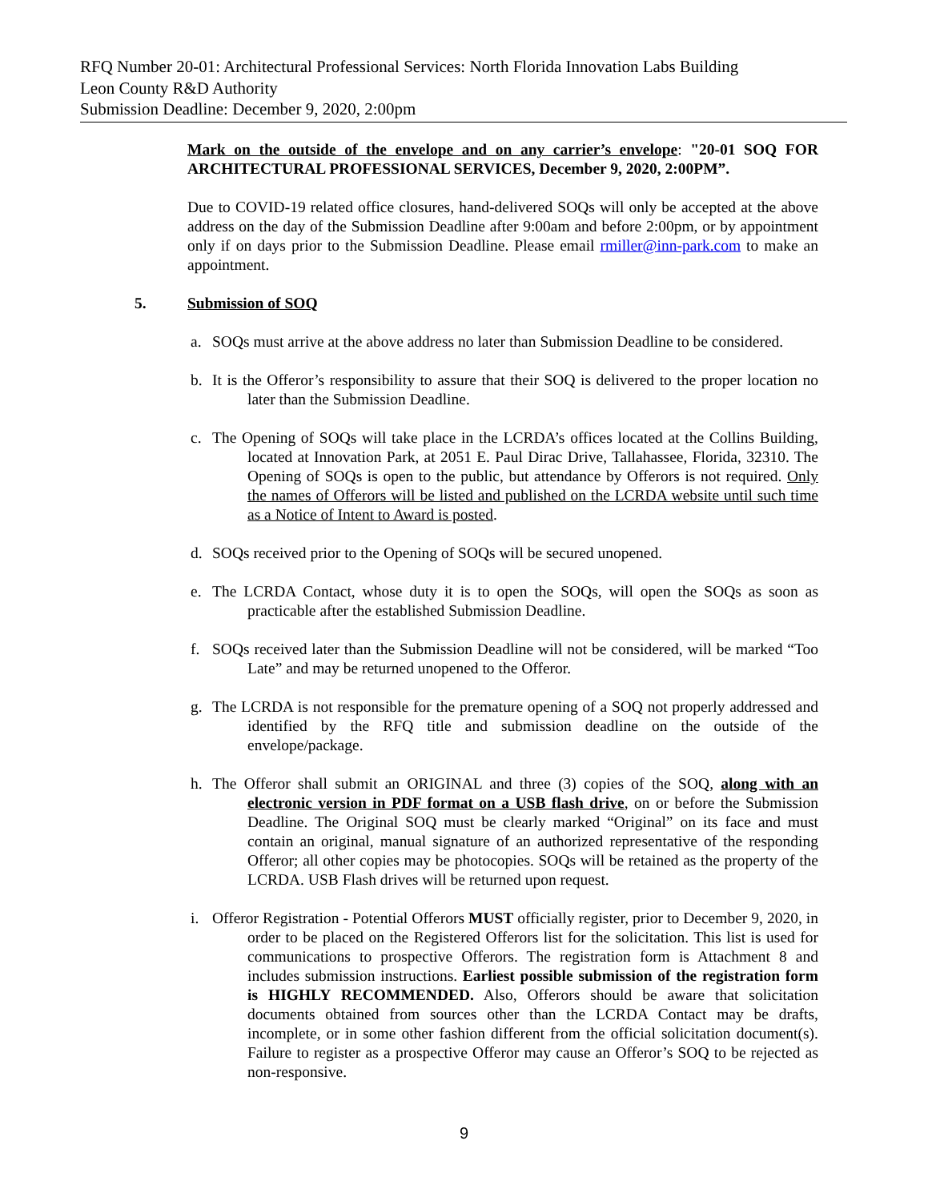RFQ Number 20-01: Architectural Professional Services: North Florida Innovation Labs Building
Leon County R&D Authority
Submission Deadline: December 9, 2020, 2:00pm
Mark on the outside of the envelope and on any carrier’s envelope: "20-01 SOQ FOR ARCHITECTURAL PROFESSIONAL SERVICES, December 9, 2020, 2:00PM”.
Due to COVID-19 related office closures, hand-delivered SOQs will only be accepted at the above address on the day of the Submission Deadline after 9:00am and before 2:00pm, or by appointment only if on days prior to the Submission Deadline. Please email rmiller@inn-park.com to make an appointment.
5. Submission of SOQ
a. SOQs must arrive at the above address no later than Submission Deadline to be considered.
b. It is the Offeror’s responsibility to assure that their SOQ is delivered to the proper location no later than the Submission Deadline.
c. The Opening of SOQs will take place in the LCRDA’s offices located at the Collins Building, located at Innovation Park, at 2051 E. Paul Dirac Drive, Tallahassee, Florida, 32310. The Opening of SOQs is open to the public, but attendance by Offerors is not required. Only the names of Offerors will be listed and published on the LCRDA website until such time as a Notice of Intent to Award is posted.
d. SOQs received prior to the Opening of SOQs will be secured unopened.
e. The LCRDA Contact, whose duty it is to open the SOQs, will open the SOQs as soon as practicable after the established Submission Deadline.
f. SOQs received later than the Submission Deadline will not be considered, will be marked “Too Late” and may be returned unopened to the Offeror.
g. The LCRDA is not responsible for the premature opening of a SOQ not properly addressed and identified by the RFQ title and submission deadline on the outside of the envelope/package.
h. The Offeror shall submit an ORIGINAL and three (3) copies of the SOQ, along with an electronic version in PDF format on a USB flash drive, on or before the Submission Deadline. The Original SOQ must be clearly marked “Original” on its face and must contain an original, manual signature of an authorized representative of the responding Offeror; all other copies may be photocopies. SOQs will be retained as the property of the LCRDA. USB Flash drives will be returned upon request.
i. Offeror Registration - Potential Offerors MUST officially register, prior to December 9, 2020, in order to be placed on the Registered Offerors list for the solicitation. This list is used for communications to prospective Offerors. The registration form is Attachment 8 and includes submission instructions. Earliest possible submission of the registration form is HIGHLY RECOMMENDED. Also, Offerors should be aware that solicitation documents obtained from sources other than the LCRDA Contact may be drafts, incomplete, or in some other fashion different from the official solicitation document(s). Failure to register as a prospective Offeror may cause an Offeror’s SOQ to be rejected as non-responsive.
9